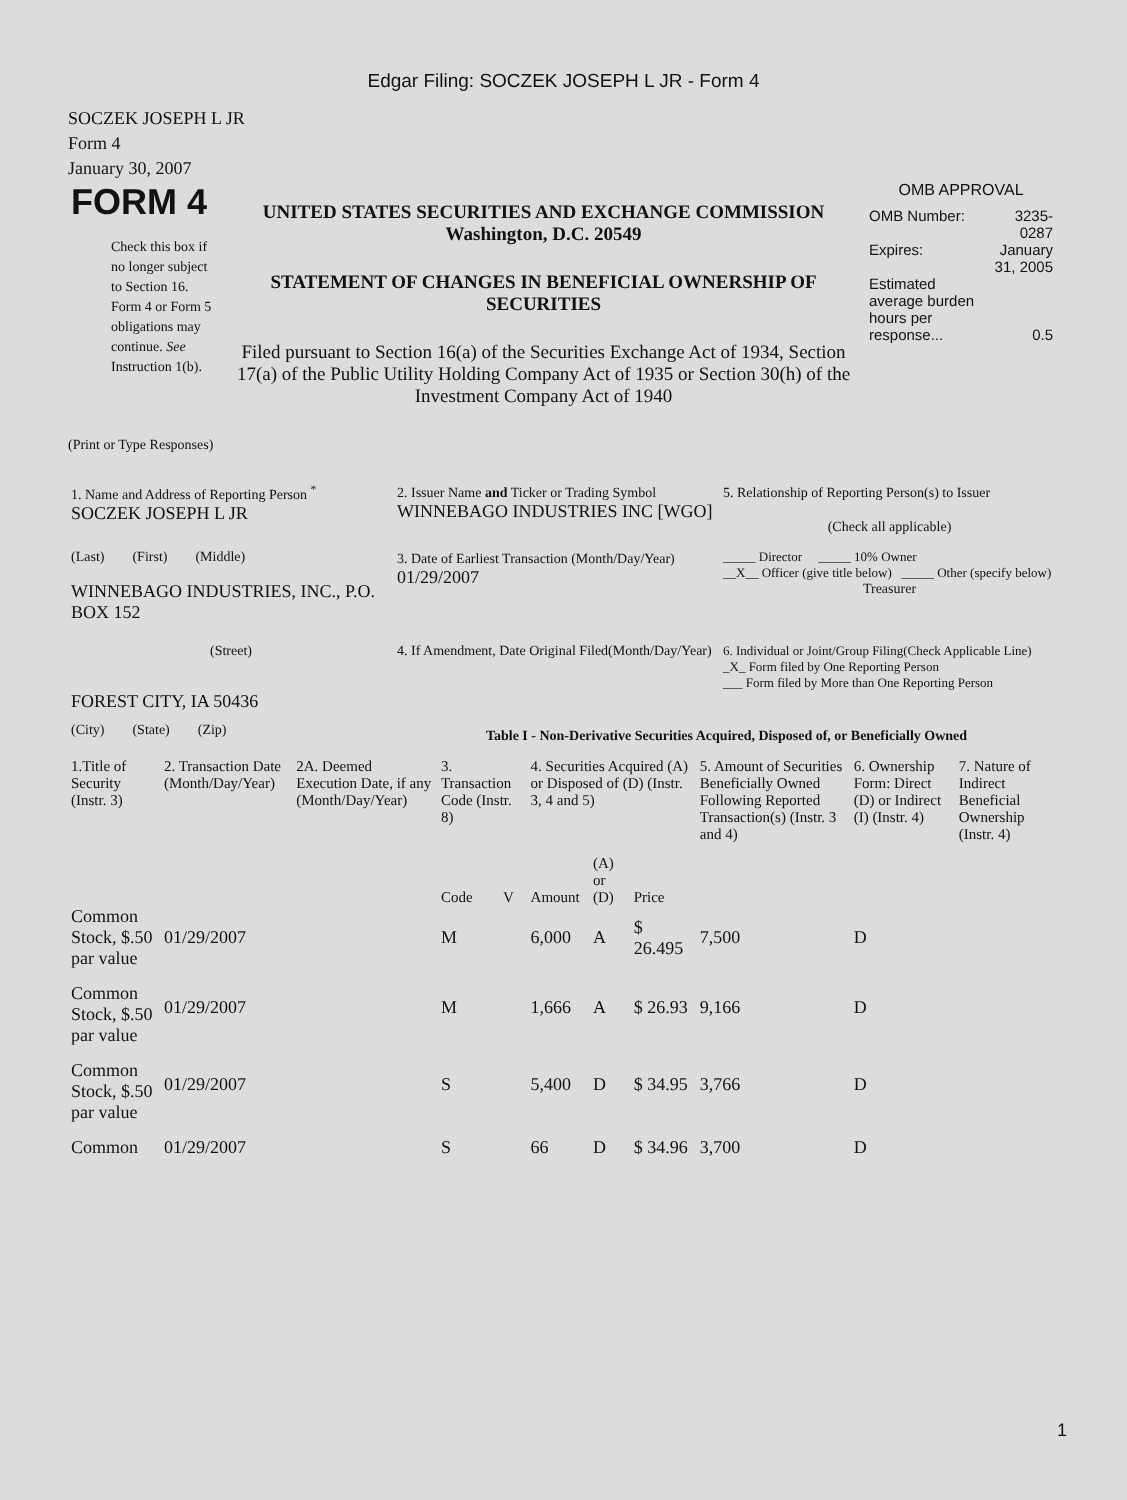Edgar Filing: SOCZEK JOSEPH L JR - Form 4
SOCZEK JOSEPH L JR
Form 4
January 30, 2007
| FORM 4 Check this box if no longer subject to Section 16. Form 4 or Form 5 obligations may continue. See Instruction 1(b). | UNITED STATES SECURITIES AND EXCHANGE COMMISSION Washington, D.C. 20549 STATEMENT OF CHANGES IN BENEFICIAL OWNERSHIP OF SECURITIES Filed pursuant to Section 16(a) of the Securities Exchange Act of 1934, Section 17(a) of the Public Utility Holding Company Act of 1935 or Section 30(h) of the Investment Company Act of 1940 | OMB APPROVAL / OMB Number: / 3235-0287 / / Expires: / January 31, 2005 / / Estimated average burden hours per response... / 0.5 / |
(Print or Type Responses)
| 1. Name and Address of Reporting Person <sup>*</sup> SOCZEK JOSEPH L JR | 2. Issuer Name and Ticker or Trading Symbol WINNEBAGO INDUSTRIES INC [WGO] | 5. Relationship of Reporting Person(s) to Issuer (Check all applicable) |
| (Last) (First) (Middle) WINNEBAGO INDUSTRIES, INC., P.O. BOX 152 | 3. Date of Earliest Transaction (Month/Day/Year) 01/29/2007 | _____ Director _____ 10% Owner __X__ Officer (give title below) _____ Other (specify below) Treasurer |
| (Street) FOREST CITY, IA 50436 | 4. If Amendment, Date Original Filed(Month/Day/Year) | 6. Individual or Joint/Group Filing(Check Applicable Line) _X_ Form filed by One Reporting Person ___ Form filed by More than One Reporting Person |
| (City) (State) (Zip) | Table I - Non-Derivative Securities Acquired, Disposed of, or Beneficially Owned | |
| 1.Title of Security (Instr. 3) | 2. Transaction Date (Month/Day/Year) | 2A. Deemed Execution Date, if any (Month/Day/Year) | 3. Transaction Code (Instr. 8) | | 4. Securities Acquired (A) or Disposed of (D) (Instr. 3, 4 and 5) | | | 5. Amount of Securities Beneficially Owned Following Reported Transaction(s) (Instr. 3 and 4) | 6. Ownership Form: Direct (D) or Indirect (I) (Instr. 4) | 7. Nature of Indirect Beneficial Ownership (Instr. 4) |
| --- | --- | --- | --- | --- | --- | --- | --- | --- | --- | --- |
| | | | Code | V | Amount | (A) or (D) | Price | | | |
| Common Stock, $.50 par value | 01/29/2007 | | M | | 6,000 | A | $ 26.495 | 7,500 | D | |
| Common Stock, $.50 par value | 01/29/2007 | | M | | 1,666 | A | $ 26.93 | 9,166 | D | |
| Common Stock, $.50 par value | 01/29/2007 | | S | | 5,400 | D | $ 34.95 | 3,766 | D | |
| Common | 01/29/2007 | | S | | 66 | D | $ 34.96 | 3,700 | D | |
1